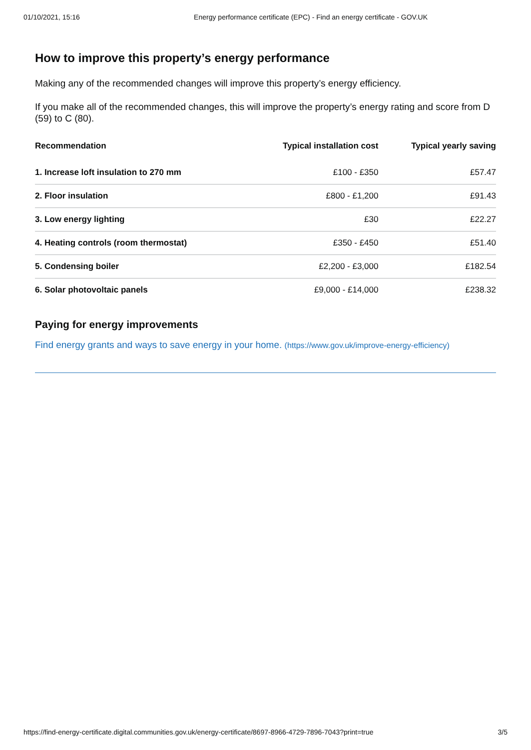01/10/2021, 15:16 Energy performance certificate (EPC) - Find an energy certificate - GOV.UK
How to improve this property’s energy performance
Making any of the recommended changes will improve this property’s energy efficiency.
If you make all of the recommended changes, this will improve the property’s energy rating and score from D (59) to C (80).
| Recommendation | Typical installation cost | Typical yearly saving |
| --- | --- | --- |
| 1. Increase loft insulation to 270 mm | £100 - £350 | £57.47 |
| 2. Floor insulation | £800 - £1,200 | £91.43 |
| 3. Low energy lighting | £30 | £22.27 |
| 4. Heating controls (room thermostat) | £350 - £450 | £51.40 |
| 5. Condensing boiler | £2,200 - £3,000 | £182.54 |
| 6. Solar photovoltaic panels | £9,000 - £14,000 | £238.32 |
Paying for energy improvements
Find energy grants and ways to save energy in your home. (https://www.gov.uk/improve-energy-efficiency)
https://find-energy-certificate.digital.communities.gov.uk/energy-certificate/8697-8966-4729-7896-7043?print=true 3/5